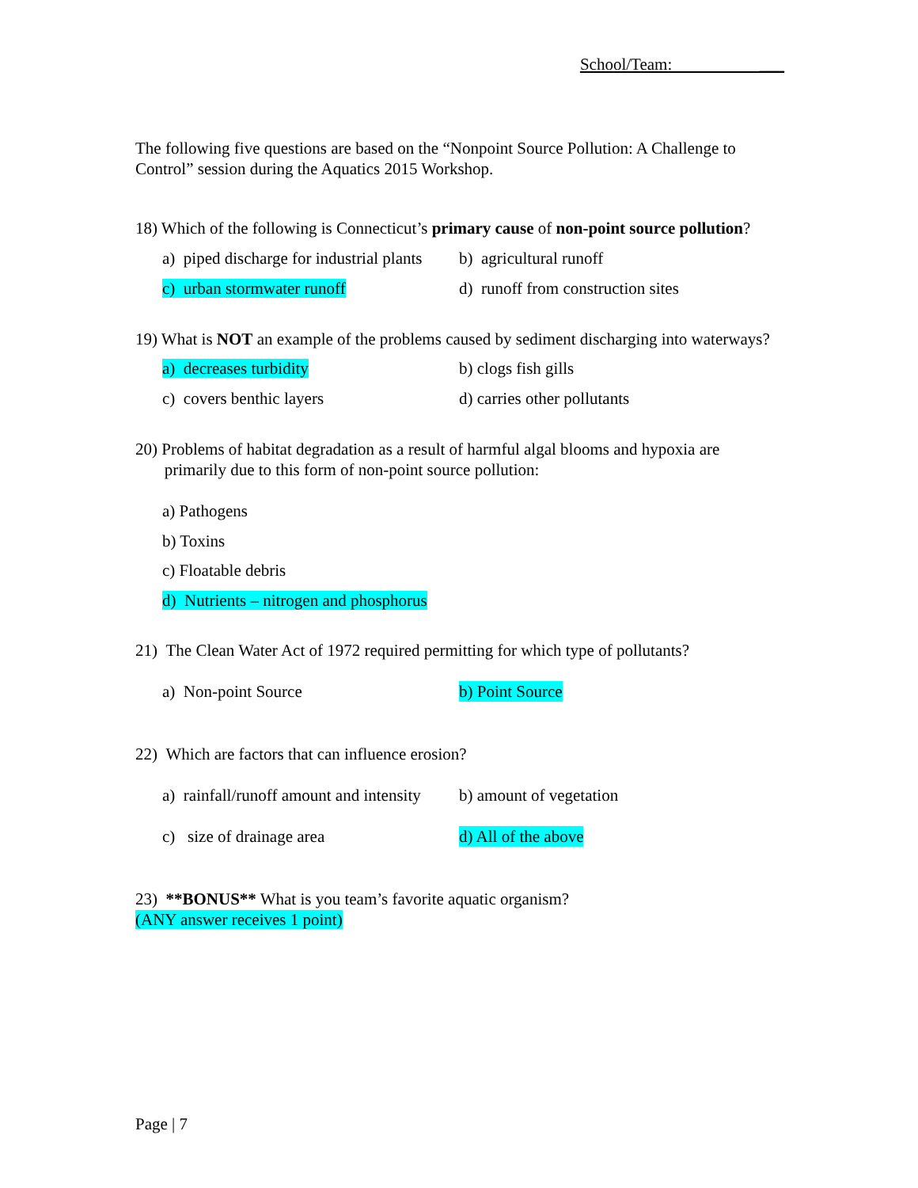School/Team: ___
The following five questions are based on the “Nonpoint Source Pollution: A Challenge to Control” session during the Aquatics 2015 Workshop.
18) Which of the following is Connecticut’s primary cause of non-point source pollution?
a) piped discharge for industrial plants b) agricultural runoff
c) urban stormwater runoff d) runoff from construction sites
19) What is NOT an example of the problems caused by sediment discharging into waterways?
a) decreases turbidity b) clogs fish gills
c) covers benthic layers d) carries other pollutants
20) Problems of habitat degradation as a result of harmful algal blooms and hypoxia are
primarily due to this form of non-point source pollution:
a) Pathogens
b) Toxins
c) Floatable debris
d) Nutrients – nitrogen and phosphorus
21) The Clean Water Act of 1972 required permitting for which type of pollutants?
a) Non-point Source b) Point Source
22) Which are factors that can influence erosion?
a) rainfall/runoff amount and intensity b) amount of vegetation
c) size of drainage area d) All of the above
23) **BONUS** What is you team’s favorite aquatic organism?
(ANY answer receives 1 point)
Page | 7